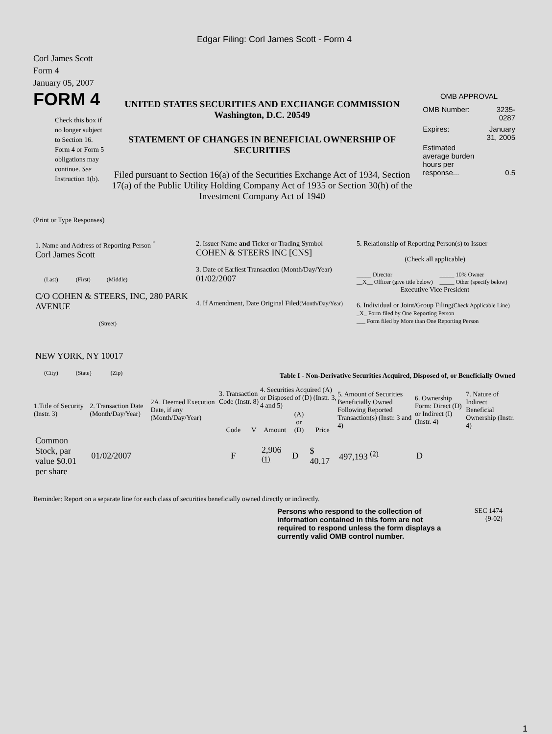Edgar Filing: Corl James Scott - Form 4
Corl James Scott
Form 4
January 05, 2007
FORM 4
Check this box if no longer subject to Section 16. Form 4 or Form 5 obligations may continue. See Instruction 1(b).
UNITED STATES SECURITIES AND EXCHANGE COMMISSION
Washington, D.C. 20549
STATEMENT OF CHANGES IN BENEFICIAL OWNERSHIP OF SECURITIES
Filed pursuant to Section 16(a) of the Securities Exchange Act of 1934, Section 17(a) of the Public Utility Holding Company Act of 1935 or Section 30(h) of the Investment Company Act of 1940
OMB APPROVAL
| OMB Number: | 3235-0287 |
| Expires: | January 31, 2005 |
| Estimated average burden hours per response... | 0.5 |
(Print or Type Responses)
| 1. Name and Address of Reporting Person <sup>*</sup> Corl James Scott (Last) (First) (Middle) C/O COHEN & STEERS, INC, 280 PARK AVENUE (Street) NEW YORK, NY 10017 (City) (State) (Zip) | 2. Issuer Name and Ticker or Trading Symbol COHEN & STEERS INC [CNS] 3. Date of Earliest Transaction (Month/Day/Year) 01/02/2007 4. If Amendment, Date Original Filed (Month/Day/Year) | 5. Relationship of Reporting Person(s) to Issuer (Check all applicable) / _____ Director / _____ 10% Owner / / __X__ Officer (give title below) / _____ Other (specify below) / Executive Vice President 6. Individual or Joint/Group Filing (Check Applicable Line) _X_ Form filed by One Reporting Person ___ Form filed by More than One Reporting Person |
Table I - Non-Derivative Securities Acquired, Disposed of, or Beneficially Owned
| 1.Title of Security (Instr. 3) | 2. Transaction Date (Month/Day/Year) | 2A. Deemed Execution Date, if any (Month/Day/Year) | 3. Transaction Code (Instr. 8) | | 4. Securities Acquired (A) or Disposed of (D) (Instr. 3, 4 and 5) | | | 5. Amount of Securities Beneficially Owned Following Reported Transaction(s) (Instr. 3 and 4) | 6. Ownership Form: Direct (D) or Indirect (I) (Instr. 4) | 7. Nature of Indirect Beneficial Ownership (Instr. 4) |
| --- | --- | --- | --- | --- | --- | --- | --- | --- | --- | --- |
| | | | Code | V | Amount | (A) or (D) | Price | | | |
| Common Stock, par value $0.01 per share | 01/02/2007 | | F | | 2,906 <sup>(1)</sup> | D | $ 40.17 | 497,193 <sup>(2)</sup> | D | |
Reminder: Report on a separate line for each class of securities beneficially owned directly or indirectly.
Persons who respond to the collection of information contained in this form are not required to respond unless the form displays a currently valid OMB control number.
SEC 1474
(9-02)
1